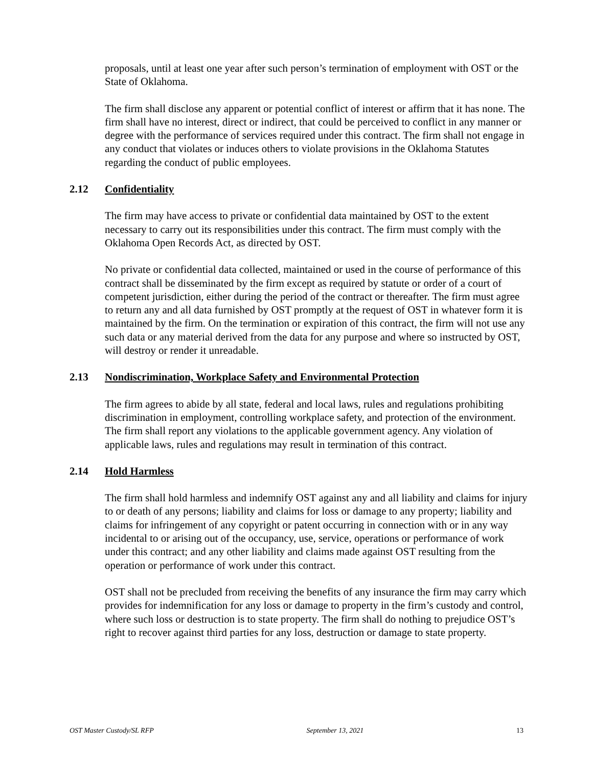proposals, until at least one year after such person’s termination of employment with OST or the State of Oklahoma.
The firm shall disclose any apparent or potential conflict of interest or affirm that it has none. The firm shall have no interest, direct or indirect, that could be perceived to conflict in any manner or degree with the performance of services required under this contract. The firm shall not engage in any conduct that violates or induces others to violate provisions in the Oklahoma Statutes regarding the conduct of public employees.
2.12 Confidentiality
The firm may have access to private or confidential data maintained by OST to the extent necessary to carry out its responsibilities under this contract. The firm must comply with the Oklahoma Open Records Act, as directed by OST.
No private or confidential data collected, maintained or used in the course of performance of this contract shall be disseminated by the firm except as required by statute or order of a court of competent jurisdiction, either during the period of the contract or thereafter. The firm must agree to return any and all data furnished by OST promptly at the request of OST in whatever form it is maintained by the firm. On the termination or expiration of this contract, the firm will not use any such data or any material derived from the data for any purpose and where so instructed by OST, will destroy or render it unreadable.
2.13 Nondiscrimination, Workplace Safety and Environmental Protection
The firm agrees to abide by all state, federal and local laws, rules and regulations prohibiting discrimination in employment, controlling workplace safety, and protection of the environment. The firm shall report any violations to the applicable government agency. Any violation of applicable laws, rules and regulations may result in termination of this contract.
2.14 Hold Harmless
The firm shall hold harmless and indemnify OST against any and all liability and claims for injury to or death of any persons; liability and claims for loss or damage to any property; liability and claims for infringement of any copyright or patent occurring in connection with or in any way incidental to or arising out of the occupancy, use, service, operations or performance of work under this contract; and any other liability and claims made against OST resulting from the operation or performance of work under this contract.
OST shall not be precluded from receiving the benefits of any insurance the firm may carry which provides for indemnification for any loss or damage to property in the firm’s custody and control, where such loss or destruction is to state property. The firm shall do nothing to prejudice OST’s right to recover against third parties for any loss, destruction or damage to state property.
OST Master Custody/SL RFP September 13, 2021 13